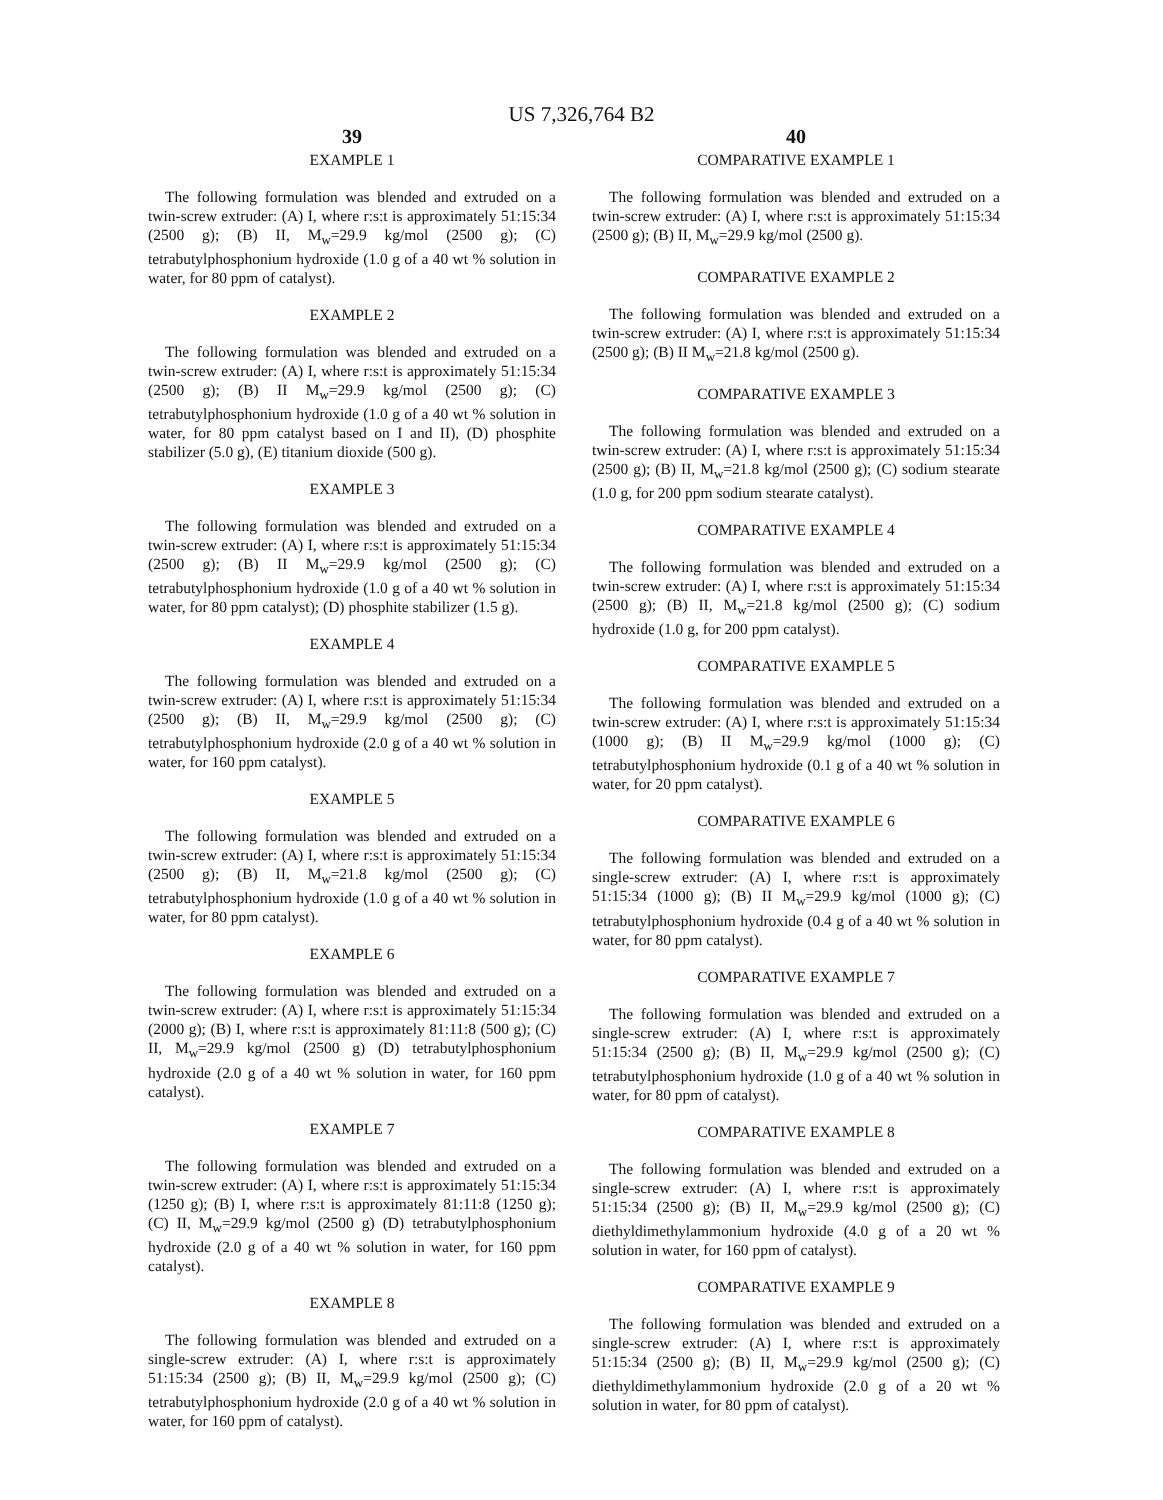US 7,326,764 B2
39
EXAMPLE 1
The following formulation was blended and extruded on a twin-screw extruder: (A) I, where r:s:t is approximately 51:15:34 (2500 g); (B) II, M<sub>w</sub>=29.9 kg/mol (2500 g); (C) tetrabutylphosphonium hydroxide (1.0 g of a 40 wt % solution in water, for 80 ppm of catalyst).
EXAMPLE 2
The following formulation was blended and extruded on a twin-screw extruder: (A) I, where r:s:t is approximately 51:15:34 (2500 g); (B) II M<sub>w</sub>=29.9 kg/mol (2500 g); (C) tetrabutylphosphonium hydroxide (1.0 g of a 40 wt % solution in water, for 80 ppm catalyst based on I and II), (D) phosphite stabilizer (5.0 g), (E) titanium dioxide (500 g).
EXAMPLE 3
The following formulation was blended and extruded on a twin-screw extruder: (A) I, where r:s:t is approximately 51:15:34 (2500 g); (B) II M<sub>w</sub>=29.9 kg/mol (2500 g); (C) tetrabutylphosphonium hydroxide (1.0 g of a 40 wt % solution in water, for 80 ppm catalyst); (D) phosphite stabilizer (1.5 g).
EXAMPLE 4
The following formulation was blended and extruded on a twin-screw extruder: (A) I, where r:s:t is approximately 51:15:34 (2500 g); (B) II, M<sub>w</sub>=29.9 kg/mol (2500 g); (C) tetrabutylphosphonium hydroxide (2.0 g of a 40 wt % solution in water, for 160 ppm catalyst).
EXAMPLE 5
The following formulation was blended and extruded on a twin-screw extruder: (A) I, where r:s:t is approximately 51:15:34 (2500 g); (B) II, M<sub>w</sub>=21.8 kg/mol (2500 g); (C) tetrabutylphosphonium hydroxide (1.0 g of a 40 wt % solution in water, for 80 ppm catalyst).
EXAMPLE 6
The following formulation was blended and extruded on a twin-screw extruder: (A) I, where r:s:t is approximately 51:15:34 (2000 g); (B) I, where r:s:t is approximately 81:11:8 (500 g); (C) II, M<sub>w</sub>=29.9 kg/mol (2500 g) (D) tetrabutylphosphonium hydroxide (2.0 g of a 40 wt % solution in water, for 160 ppm catalyst).
EXAMPLE 7
The following formulation was blended and extruded on a twin-screw extruder: (A) I, where r:s:t is approximately 51:15:34 (1250 g); (B) I, where r:s:t is approximately 81:11:8 (1250 g); (C) II, M<sub>w</sub>=29.9 kg/mol (2500 g) (D) tetrabutylphosphonium hydroxide (2.0 g of a 40 wt % solution in water, for 160 ppm catalyst).
EXAMPLE 8
The following formulation was blended and extruded on a single-screw extruder: (A) I, where r:s:t is approximately 51:15:34 (2500 g); (B) II, M<sub>w</sub>=29.9 kg/mol (2500 g); (C) tetrabutylphosphonium hydroxide (2.0 g of a 40 wt % solution in water, for 160 ppm of catalyst).
40
COMPARATIVE EXAMPLE 1
The following formulation was blended and extruded on a twin-screw extruder: (A) I, where r:s:t is approximately 51:15:34 (2500 g); (B) II, M<sub>w</sub>=29.9 kg/mol (2500 g).
COMPARATIVE EXAMPLE 2
The following formulation was blended and extruded on a twin-screw extruder: (A) I, where r:s:t is approximately 51:15:34 (2500 g); (B) II M<sub>w</sub>=21.8 kg/mol (2500 g).
COMPARATIVE EXAMPLE 3
The following formulation was blended and extruded on a twin-screw extruder: (A) I, where r:s:t is approximately 51:15:34 (2500 g); (B) II, M<sub>w</sub>=21.8 kg/mol (2500 g); (C) sodium stearate (1.0 g, for 200 ppm sodium stearate catalyst).
COMPARATIVE EXAMPLE 4
The following formulation was blended and extruded on a twin-screw extruder: (A) I, where r:s:t is approximately 51:15:34 (2500 g); (B) II, M<sub>w</sub>=21.8 kg/mol (2500 g); (C) sodium hydroxide (1.0 g, for 200 ppm catalyst).
COMPARATIVE EXAMPLE 5
The following formulation was blended and extruded on a twin-screw extruder: (A) I, where r:s:t is approximately 51:15:34 (1000 g); (B) II M<sub>w</sub>=29.9 kg/mol (1000 g); (C) tetrabutylphosphonium hydroxide (0.1 g of a 40 wt % solution in water, for 20 ppm catalyst).
COMPARATIVE EXAMPLE 6
The following formulation was blended and extruded on a single-screw extruder: (A) I, where r:s:t is approximately 51:15:34 (1000 g); (B) II M<sub>w</sub>=29.9 kg/mol (1000 g); (C) tetrabutylphosphonium hydroxide (0.4 g of a 40 wt % solution in water, for 80 ppm catalyst).
COMPARATIVE EXAMPLE 7
The following formulation was blended and extruded on a single-screw extruder: (A) I, where r:s:t is approximately 51:15:34 (2500 g); (B) II, M<sub>w</sub>=29.9 kg/mol (2500 g); (C) tetrabutylphosphonium hydroxide (1.0 g of a 40 wt % solution in water, for 80 ppm of catalyst).
COMPARATIVE EXAMPLE 8
The following formulation was blended and extruded on a single-screw extruder: (A) I, where r:s:t is approximately 51:15:34 (2500 g); (B) II, M<sub>w</sub>=29.9 kg/mol (2500 g); (C) diethyldimethylammonium hydroxide (4.0 g of a 20 wt % solution in water, for 160 ppm of catalyst).
COMPARATIVE EXAMPLE 9
The following formulation was blended and extruded on a single-screw extruder: (A) I, where r:s:t is approximately 51:15:34 (2500 g); (B) II, M<sub>w</sub>=29.9 kg/mol (2500 g); (C) diethyldimethylammonium hydroxide (2.0 g of a 20 wt % solution in water, for 80 ppm of catalyst).